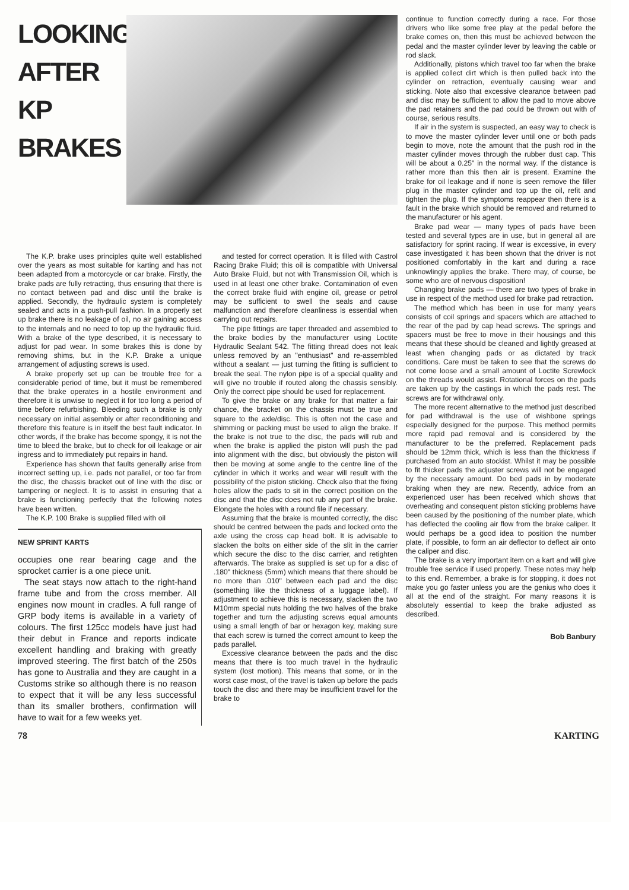LOOKING AFTER KP BRAKES
The K.P. brake uses principles quite well established over the years as most suitable for karting and has not been adapted from a motorcycle or car brake. Firstly, the brake pads are fully retracting, thus ensuring that there is no contact between pad and disc until the brake is applied. Secondly, the hydraulic system is completely sealed and acts in a push-pull fashion. In a properly set up brake there is no leakage of oil, no air gaining access to the internals and no need to top up the hydraulic fluid. With a brake of the type described, it is necessary to adjust for pad wear. In some brakes this is done by removing shims, but in the K.P. Brake a unique arrangement of adjusting screws is used.
A brake properly set up can be trouble free for a considerable period of time, but it must be remembered that the brake operates in a hostile environment and therefore it is unwise to neglect it for too long a period of time before refurbishing. Bleeding such a brake is only necessary on initial assembly or after reconditioning and therefore this feature is in itself the best fault indicator. In other words, if the brake has become spongy, it is not the time to bleed the brake, but to check for oil leakage or air ingress and to immediately put repairs in hand.
Experience has shown that faults generally arise from incorrect setting up, i.e. pads not parallel, or too far from the disc, the chassis bracket out of line with the disc or tampering or neglect. It is to assist in ensuring that a brake is functioning perfectly that the following notes have been written.
The K.P. 100 Brake is supplied filled with oil
NEW SPRINT KARTS
occupies one rear bearing cage and the sprocket carrier is a one piece unit.
The seat stays now attach to the right-hand frame tube and from the cross member. All engines now mount in cradles. A full range of GRP body items is available in a variety of colours. The first 125cc models have just had their debut in France and reports indicate excellent handling and braking with greatly improved steering. The first batch of the 250s has gone to Australia and they are caught in a Customs strike so although there is no reason to expect that it will be any less successful than its smaller brothers, confirmation will have to wait for a few weeks yet.
and tested for correct operation. It is filled with Castrol Racing Brake Fluid; this oil is compatible with Universal Auto Brake Fluid, but not with Transmission Oil, which is used in at least one other brake. Contamination of even the correct brake fluid with engine oil, grease or petrol may be sufficient to swell the seals and cause malfunction and therefore cleanliness is essential when carrying out repairs.
The pipe fittings are taper threaded and assembled to the brake bodies by the manufacturer using Loctite Hydraulic Sealant 542. The fitting thread does not leak unless removed by an "enthusiast" and re-assembled without a sealant — just turning the fitting is sufficient to break the seal. The nylon pipe is of a special quality and will give no trouble if routed along the chassis sensibly. Only the correct pipe should be used for replacement.
To give the brake or any brake for that matter a fair chance, the bracket on the chassis must be true and square to the axle/disc. This is often not the case and shimming or packing must be used to align the brake. If the brake is not true to the disc, the pads will rub and when the brake is applied the piston will push the pad into alignment with the disc, but obviously the piston will then be moving at some angle to the centre line of the cylinder in which it works and wear will result with the possibility of the piston sticking. Check also that the fixing holes allow the pads to sit in the correct position on the disc and that the disc does not rub any part of the brake. Elongate the holes with a round file if necessary.
Assuming that the brake is mounted correctly, the disc should be centred between the pads and locked onto the axle using the cross cap head bolt. It is advisable to slacken the bolts on either side of the slit in the carrier which secure the disc to the disc carrier, and retighten afterwards. The brake as supplied is set up for a disc of .180" thickness (5mm) which means that there should be no more than .010" between each pad and the disc (something like the thickness of a luggage label). If adjustment to achieve this is necessary, slacken the two M10mm special nuts holding the two halves of the brake together and turn the adjusting screws equal amounts using a small length of bar or hexagon key, making sure that each screw is turned the correct amount to keep the pads parallel.
Excessive clearance between the pads and the disc means that there is too much travel in the hydraulic system (lost motion). This means that some, or in the worst case most, of the travel is taken up before the pads touch the disc and there may be insufficient travel for the brake to
continue to function correctly during a race. For those drivers who like some free play at the pedal before the brake comes on, then this must be achieved between the pedal and the master cylinder lever by leaving the cable or rod slack.
Additionally, pistons which travel too far when the brake is applied collect dirt which is then pulled back into the cylinder on retraction, eventually causing wear and sticking. Note also that excessive clearance between pad and disc may be sufficient to allow the pad to move above the pad retainers and the pad could be thrown out with of course, serious results.
If air in the system is suspected, an easy way to check is to move the master cylinder lever until one or both pads begin to move, note the amount that the push rod in the master cylinder moves through the rubber dust cap. This will be about a 0.25" in the normal way. If the distance is rather more than this then air is present. Examine the brake for oil leakage and if none is seen remove the filler plug in the master cylinder and top up the oil, refit and tighten the plug. If the symptoms reappear then there is a fault in the brake which should be removed and returned to the manufacturer or his agent.
Brake pad wear — many types of pads have been tested and several types are in use, but in general all are satisfactory for sprint racing. If wear is excessive, in every case investigated it has been shown that the driver is not positioned comfortably in the kart and during a race unknowlingly applies the brake. There may, of course, be some who are of nervous disposition!
Changing brake pads — there are two types of brake in use in respect of the method used for brake pad retraction.
The method which has been in use for many years consists of coil springs and spacers which are attached to the rear of the pad by cap head screws. The springs and spacers must be free to move in their housings and this means that these should be cleaned and lightly greased at least when changing pads or as dictated by track conditions. Care must be taken to see that the screws do not come loose and a small amount of Loctite Screwlock on the threads would assist. Rotational forces on the pads are taken up by the castings in which the pads rest. The screws are for withdrawal only.
The more recent alternative to the method just described for pad withdrawal is the use of wishbone springs especially designed for the purpose. This method permits more rapid pad removal and is considered by the manufacturer to be the preferred. Replacement pads should be 12mm thick, which is less than the thickness if purchased from an auto stockist. Whilst it may be possible to fit thicker pads the adjuster screws will not be engaged by the necessary amount. Do bed pads in by moderate braking when they are new. Recently, advice from an experienced user has been received which shows that overheating and consequent piston sticking problems have been caused by the positioning of the number plate, which has deflected the cooling air flow from the brake caliper. It would perhaps be a good idea to position the number plate, if possible, to form an air deflector to deflect air onto the caliper and disc.
The brake is a very important item on a kart and will give trouble free service if used properly. These notes may help to this end. Remember, a brake is for stopping, it does not make you go faster unless you are the genius who does it all at the end of the straight. For many reasons it is absolutely essential to keep the brake adjusted as described.
Bob Banbury
78 KARTING